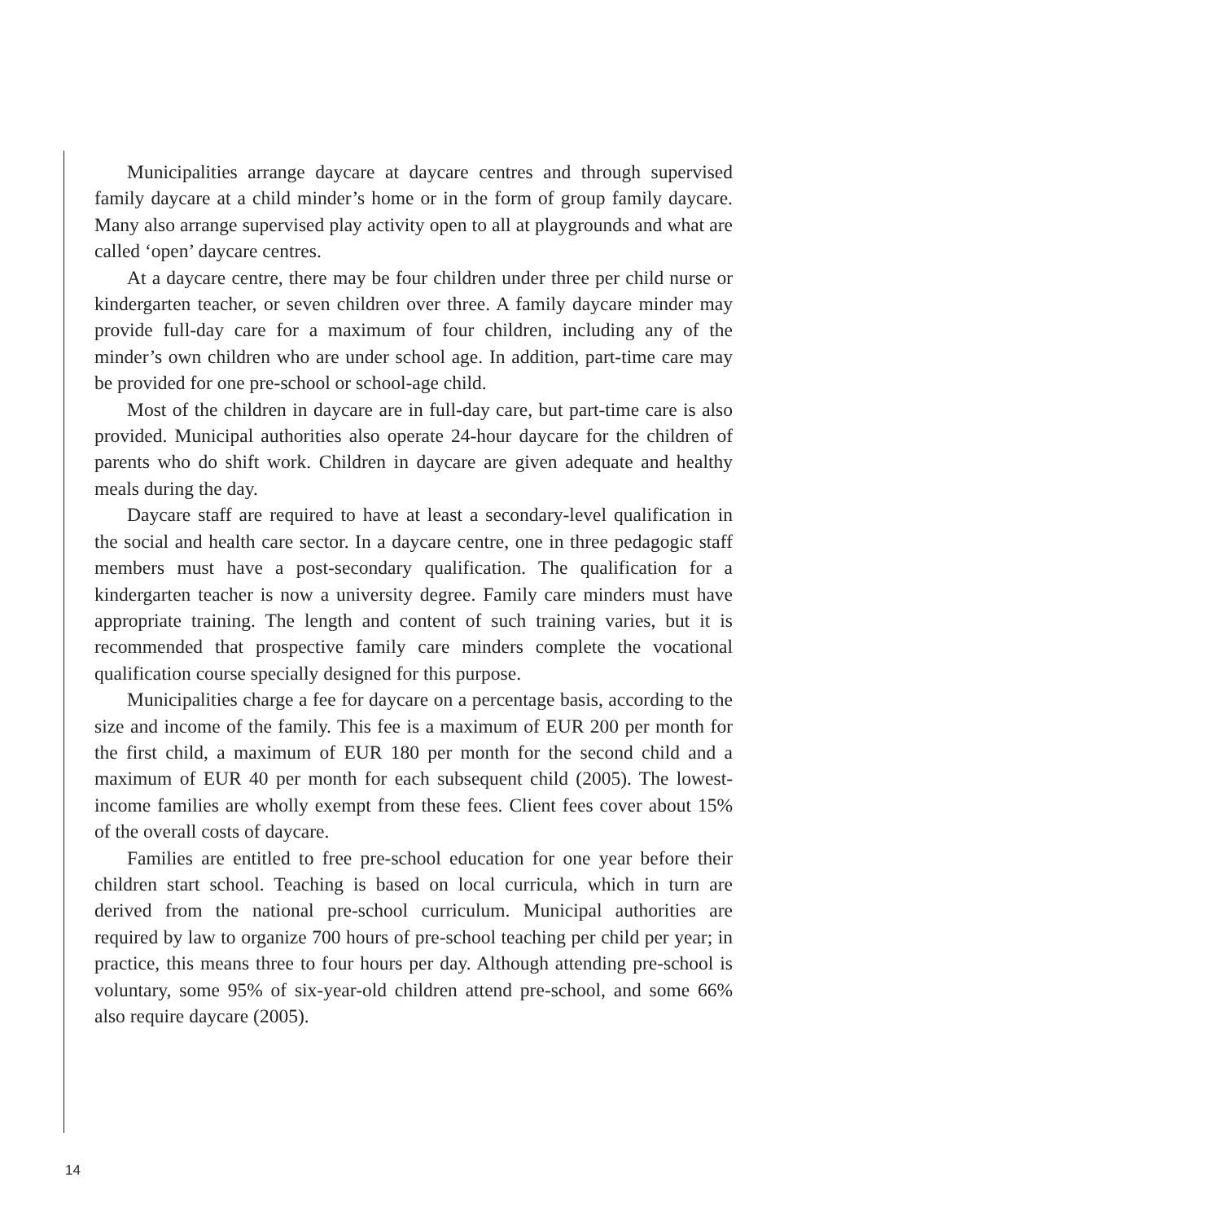Municipalities arrange daycare at daycare centres and through supervised family daycare at a child minder’s home or in the form of group family daycare. Many also arrange supervised play activity open to all at playgrounds and what are called ‘open’ daycare centres.
At a daycare centre, there may be four children under three per child nurse or kindergarten teacher, or seven children over three. A family daycare minder may provide full-day care for a maximum of four children, including any of the minder’s own children who are under school age. In addition, part-time care may be provided for one pre-school or school-age child.
Most of the children in daycare are in full-day care, but part-time care is also provided. Municipal authorities also operate 24-hour daycare for the children of parents who do shift work. Children in daycare are given adequate and healthy meals during the day.
Daycare staff are required to have at least a secondary-level qualification in the social and health care sector. In a daycare centre, one in three pedagogic staff members must have a post-secondary qualification. The qualification for a kindergarten teacher is now a university degree. Family care minders must have appropriate training. The length and content of such training varies, but it is recommended that prospective family care minders complete the vocational qualification course specially designed for this purpose.
Municipalities charge a fee for daycare on a percentage basis, according to the size and income of the family. This fee is a maximum of EUR 200 per month for the first child, a maximum of EUR 180 per month for the second child and a maximum of EUR 40 per month for each subsequent child (2005). The lowest-income families are wholly exempt from these fees. Client fees cover about 15% of the overall costs of daycare.
Families are entitled to free pre-school education for one year before their children start school. Teaching is based on local curricula, which in turn are derived from the national pre-school curriculum. Municipal authorities are required by law to organize 700 hours of pre-school teaching per child per year; in practice, this means three to four hours per day. Although attending pre-school is voluntary, some 95% of six-year-old children attend pre-school, and some 66% also require daycare (2005).
14